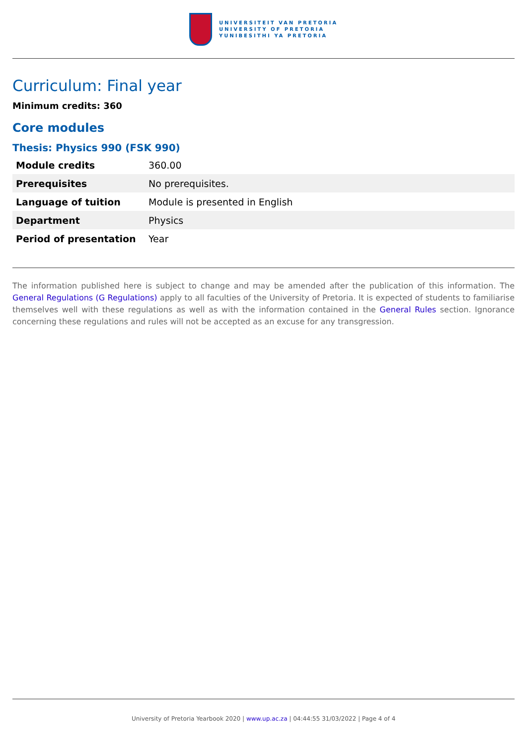UNIVERSITEIT VAN PRETORIA
UNIVERSITY OF PRETORIA
YUNIBESITHI YA PRETORIA
Curriculum: Final year
Minimum credits: 360
Core modules
Thesis: Physics 990 (FSK 990)
| Module credits | 360.00 |
| Prerequisites | No prerequisites. |
| Language of tuition | Module is presented in English |
| Department | Physics |
| Period of presentation | Year |
The information published here is subject to change and may be amended after the publication of this information. The General Regulations (G Regulations) apply to all faculties of the University of Pretoria. It is expected of students to familiarise themselves well with these regulations as well as with the information contained in the General Rules section. Ignorance concerning these regulations and rules will not be accepted as an excuse for any transgression.
University of Pretoria Yearbook 2020 | www.up.ac.za | 04:44:55 31/03/2022 | Page 4 of 4